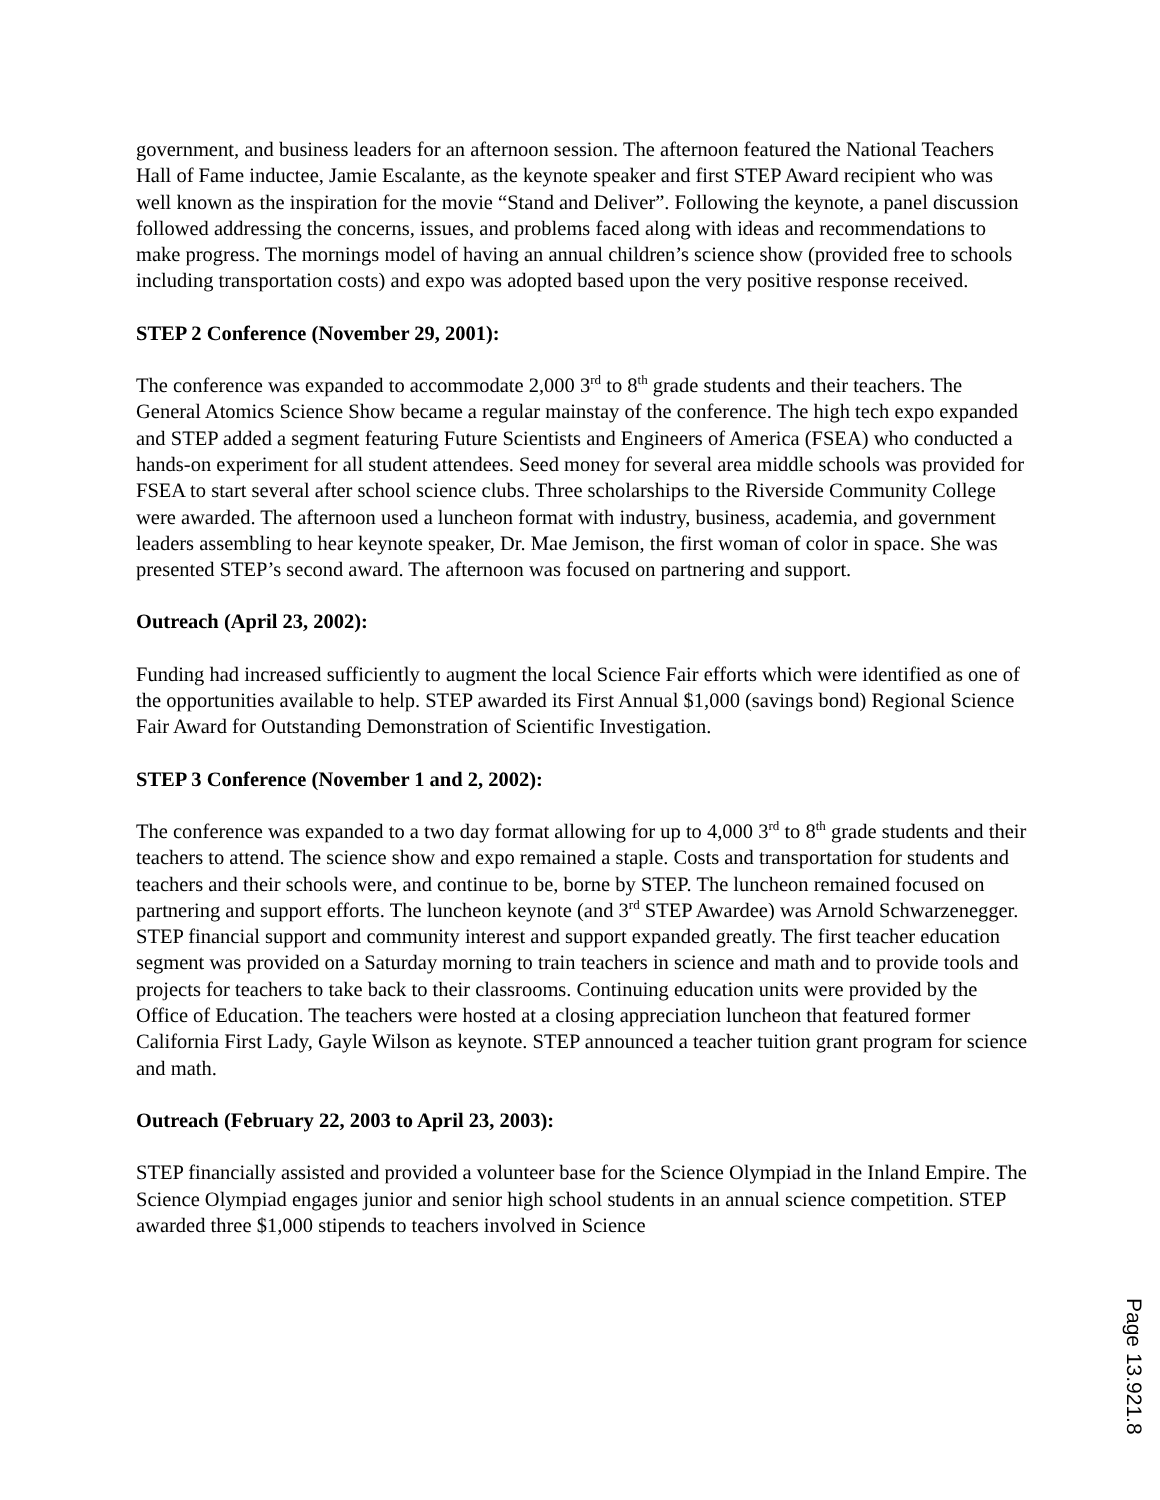government, and business leaders for an afternoon session. The afternoon featured the National Teachers Hall of Fame inductee, Jamie Escalante, as the keynote speaker and first STEP Award recipient who was well known as the inspiration for the movie “Stand and Deliver”. Following the keynote, a panel discussion followed addressing the concerns, issues, and problems faced along with ideas and recommendations to make progress. The mornings model of having an annual children’s science show (provided free to schools including transportation costs) and expo was adopted based upon the very positive response received.
STEP 2 Conference (November 29, 2001):
The conference was expanded to accommodate 2,000 3<sup>rd</sup> to 8<sup>th</sup> grade students and their teachers. The General Atomics Science Show became a regular mainstay of the conference. The high tech expo expanded and STEP added a segment featuring Future Scientists and Engineers of America (FSEA) who conducted a hands-on experiment for all student attendees. Seed money for several area middle schools was provided for FSEA to start several after school science clubs. Three scholarships to the Riverside Community College were awarded. The afternoon used a luncheon format with industry, business, academia, and government leaders assembling to hear keynote speaker, Dr. Mae Jemison, the first woman of color in space. She was presented STEP’s second award. The afternoon was focused on partnering and support.
Outreach (April 23, 2002):
Funding had increased sufficiently to augment the local Science Fair efforts which were identified as one of the opportunities available to help. STEP awarded its First Annual $1,000 (savings bond) Regional Science Fair Award for Outstanding Demonstration of Scientific Investigation.
STEP 3 Conference (November 1 and 2, 2002):
The conference was expanded to a two day format allowing for up to 4,000 3<sup>rd</sup> to 8<sup>th</sup> grade students and their teachers to attend. The science show and expo remained a staple. Costs and transportation for students and teachers and their schools were, and continue to be, borne by STEP. The luncheon remained focused on partnering and support efforts. The luncheon keynote (and 3<sup>rd</sup> STEP Awardee) was Arnold Schwarzenegger. STEP financial support and community interest and support expanded greatly. The first teacher education segment was provided on a Saturday morning to train teachers in science and math and to provide tools and projects for teachers to take back to their classrooms. Continuing education units were provided by the Office of Education. The teachers were hosted at a closing appreciation luncheon that featured former California First Lady, Gayle Wilson as keynote. STEP announced a teacher tuition grant program for science and math.
Outreach (February 22, 2003 to April 23, 2003):
STEP financially assisted and provided a volunteer base for the Science Olympiad in the Inland Empire. The Science Olympiad engages junior and senior high school students in an annual science competition. STEP awarded three $1,000 stipends to teachers involved in Science
Page 13.921.8